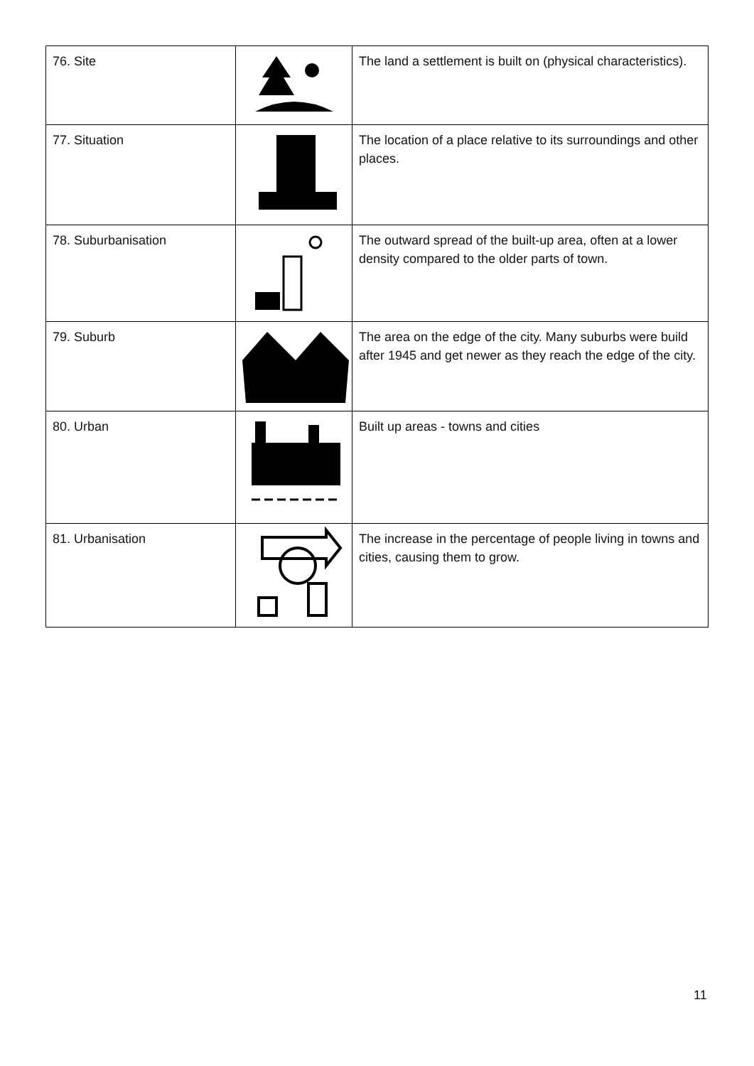| 76. Site | | The land a settlement is built on (physical characteristics). |
| 77. Situation | | The location of a place relative to its surroundings and other places. |
| 78. Suburbanisation | | The outward spread of the built-up area, often at a lower density compared to the older parts of town. |
| 79. Suburb | | The area on the edge of the city. Many suburbs were build after 1945 and get newer as they reach the edge of the city. |
| 80. Urban | | Built up areas - towns and cities |
| 81. Urbanisation | | The increase in the percentage of people living in towns and cities, causing them to grow. |
11